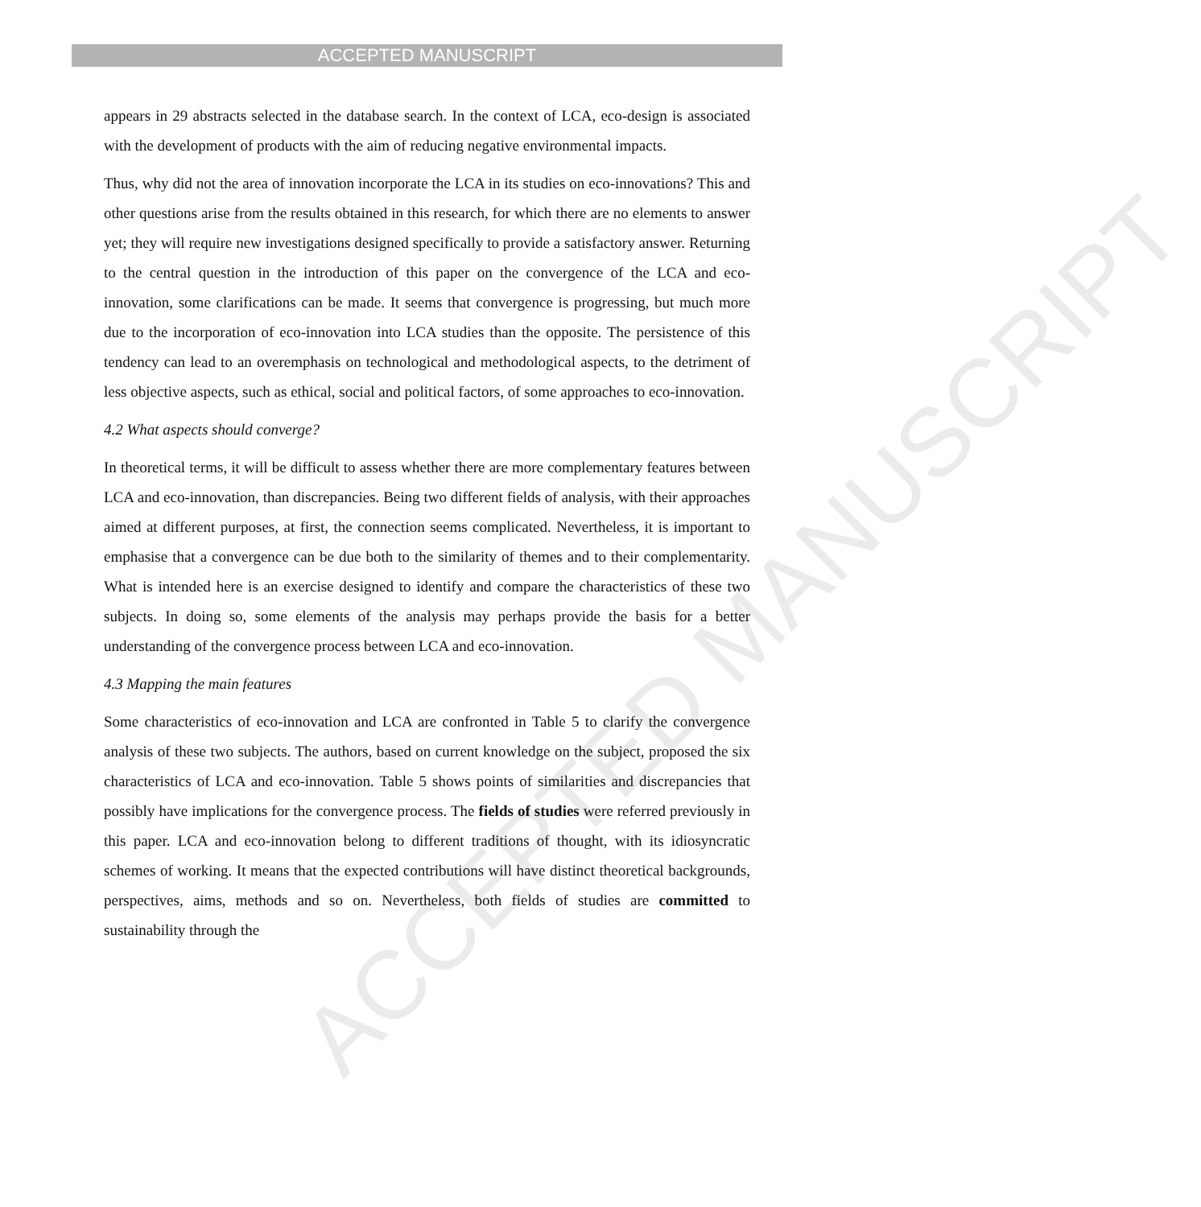ACCEPTED MANUSCRIPT
ACCEPTED MANUSCRIPT
appears in 29 abstracts selected in the database search. In the context of LCA, eco-design is associated with the development of products with the aim of reducing negative environmental impacts.
Thus, why did not the area of innovation incorporate the LCA in its studies on eco-innovations? This and other questions arise from the results obtained in this research, for which there are no elements to answer yet; they will require new investigations designed specifically to provide a satisfactory answer. Returning to the central question in the introduction of this paper on the convergence of the LCA and eco-innovation, some clarifications can be made. It seems that convergence is progressing, but much more due to the incorporation of eco-innovation into LCA studies than the opposite. The persistence of this tendency can lead to an overemphasis on technological and methodological aspects, to the detriment of less objective aspects, such as ethical, social and political factors, of some approaches to eco-innovation.
4.2 What aspects should converge?
In theoretical terms, it will be difficult to assess whether there are more complementary features between LCA and eco-innovation, than discrepancies. Being two different fields of analysis, with their approaches aimed at different purposes, at first, the connection seems complicated. Nevertheless, it is important to emphasise that a convergence can be due both to the similarity of themes and to their complementarity. What is intended here is an exercise designed to identify and compare the characteristics of these two subjects. In doing so, some elements of the analysis may perhaps provide the basis for a better understanding of the convergence process between LCA and eco-innovation.
4.3 Mapping the main features
Some characteristics of eco-innovation and LCA are confronted in Table 5 to clarify the convergence analysis of these two subjects. The authors, based on current knowledge on the subject, proposed the six characteristics of LCA and eco-innovation. Table 5 shows points of similarities and discrepancies that possibly have implications for the convergence process. The fields of studies were referred previously in this paper. LCA and eco-innovation belong to different traditions of thought, with its idiosyncratic schemes of working. It means that the expected contributions will have distinct theoretical backgrounds, perspectives, aims, methods and so on. Nevertheless, both fields of studies are committed to sustainability through the